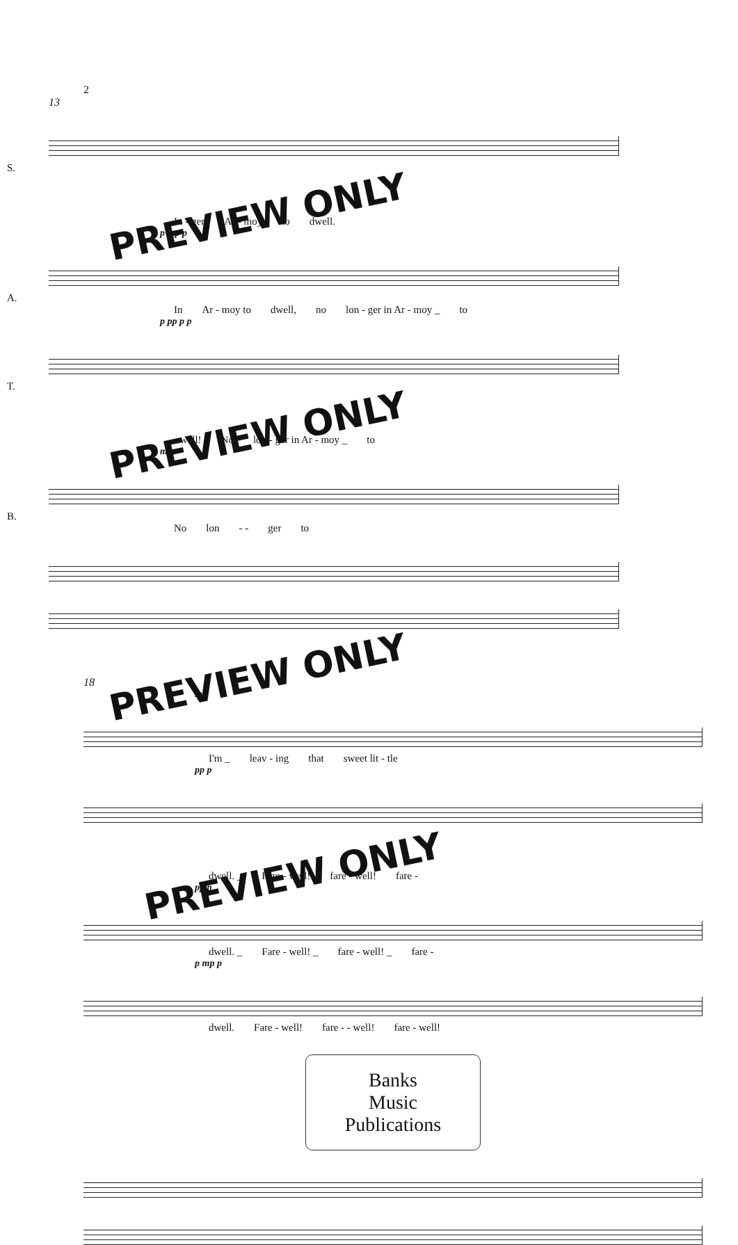2
13
S.
PREVIEW ONLY
In - ger Ar - moy to dwell.
p mp p
A.
In Ar - moy to dwell, no lon - ger in Ar - moy _ to
p pp p p
T.
PREVIEW ONLY
- well! No lon - ger in Ar - moy _ to
mp
B.
No lon - - ger to
PREVIEW ONLY
18
mp
I'm _ leav - ing that sweet lit - tle
pp p
PREVIEW ONLY
dwell. _ Fare - well! fare - well! fare -
pp p
dwell. _ Fare - well! _ fare - well! _ fare -
p mp p
dwell. Fare - well! fare - - well! fare - well!
Banks
Music
Publications